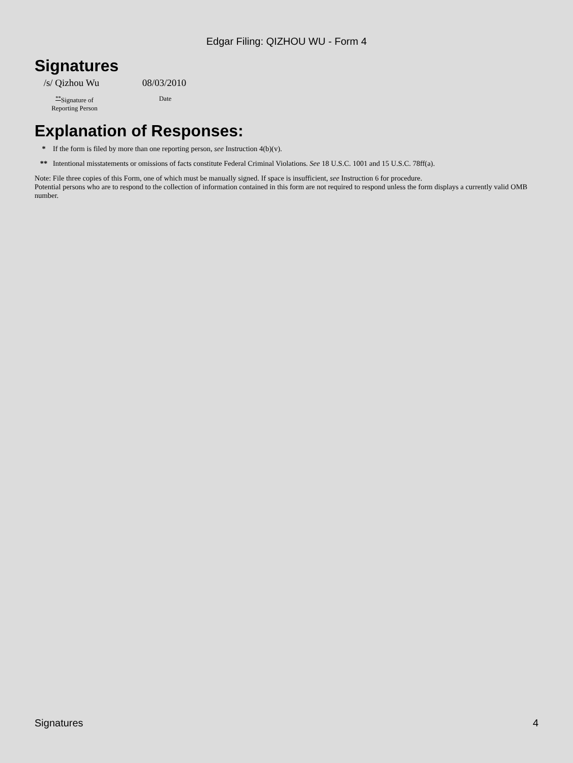Edgar Filing: QIZHOU WU - Form 4
Signatures
/s/ Qizhou Wu
08/03/2010
<sup>**</sup> Signature of
Reporting Person
Date
Explanation of Responses:
* If the form is filed by more than one reporting person, see Instruction 4(b)(v).
** Intentional misstatements or omissions of facts constitute Federal Criminal Violations. See 18 U.S.C. 1001 and 15 U.S.C. 78ff(a).
Note: File three copies of this Form, one of which must be manually signed. If space is insufficient, see Instruction 6 for procedure.
Potential persons who are to respond to the collection of information contained in this form are not required to respond unless the form displays a currently valid OMB number.
Signatures 4